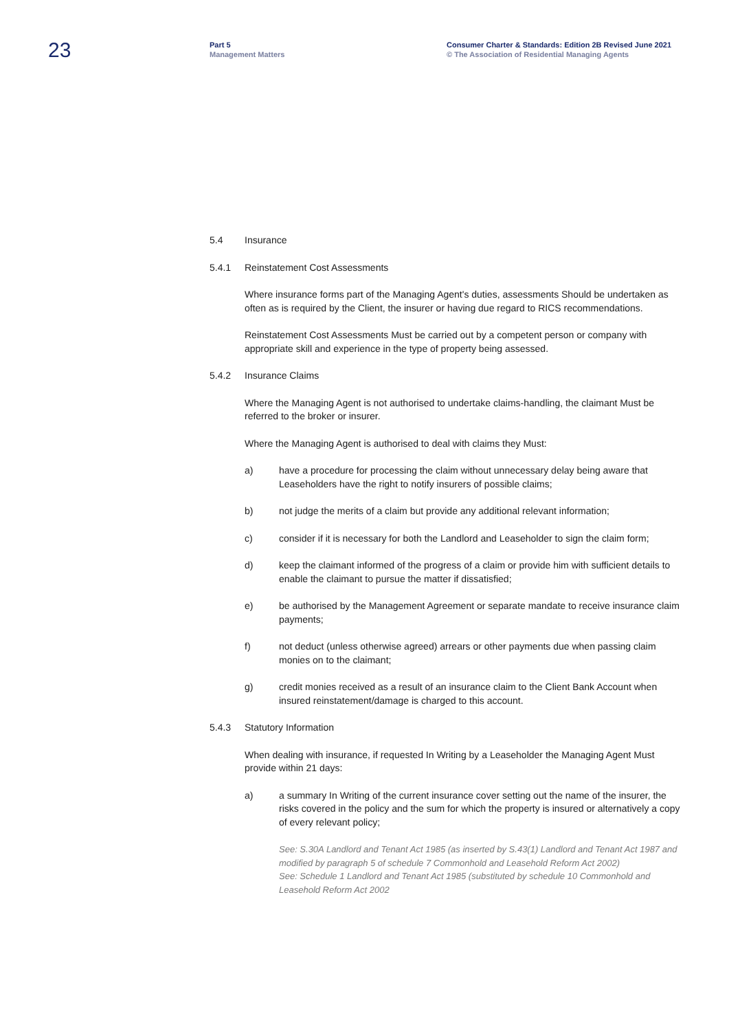23
Part 5
Management Matters
Consumer Charter & Standards: Edition 2B Revised June 2021
© The Association of Residential Managing Agents
5.4 Insurance
5.4.1 Reinstatement Cost Assessments
Where insurance forms part of the Managing Agent's duties, assessments Should be undertaken as often as is required by the Client, the insurer or having due regard to RICS recommendations.
Reinstatement Cost Assessments Must be carried out by a competent person or company with appropriate skill and experience in the type of property being assessed.
5.4.2 Insurance Claims
Where the Managing Agent is not authorised to undertake claims-handling, the claimant Must be referred to the broker or insurer.
Where the Managing Agent is authorised to deal with claims they Must:
a) have a procedure for processing the claim without unnecessary delay being aware that Leaseholders have the right to notify insurers of possible claims;
b) not judge the merits of a claim but provide any additional relevant information;
c) consider if it is necessary for both the Landlord and Leaseholder to sign the claim form;
d) keep the claimant informed of the progress of a claim or provide him with sufficient details to enable the claimant to pursue the matter if dissatisfied;
e) be authorised by the Management Agreement or separate mandate to receive insurance claim payments;
f) not deduct (unless otherwise agreed) arrears or other payments due when passing claim monies on to the claimant;
g) credit monies received as a result of an insurance claim to the Client Bank Account when insured reinstatement/damage is charged to this account.
5.4.3 Statutory Information
When dealing with insurance, if requested In Writing by a Leaseholder the Managing Agent Must provide within 21 days:
a) a summary In Writing of the current insurance cover setting out the name of the insurer, the risks covered in the policy and the sum for which the property is insured or alternatively a copy of every relevant policy;
See: S.30A Landlord and Tenant Act 1985 (as inserted by S.43(1) Landlord and Tenant Act 1987 and modified by paragraph 5 of schedule 7 Commonhold and Leasehold Reform Act 2002)
See: Schedule 1 Landlord and Tenant Act 1985 (substituted by schedule 10 Commonhold and Leasehold Reform Act 2002